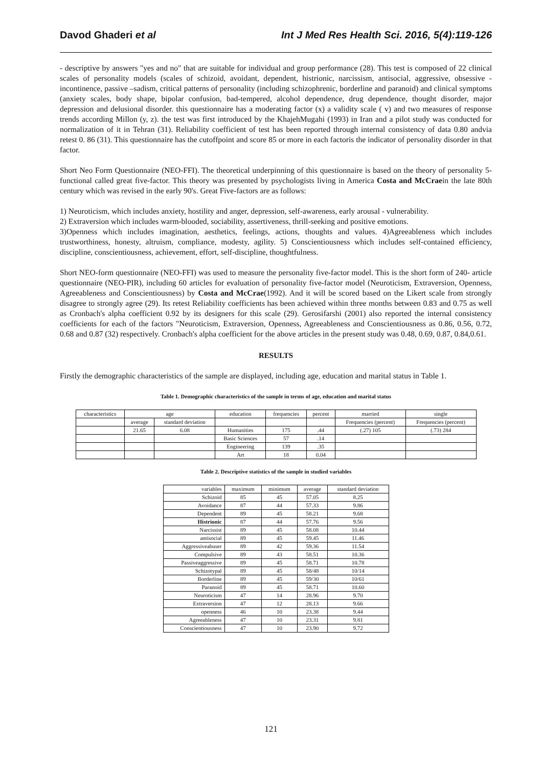Davod Ghaderi et al Int J Med Res Health Sci. 2016, 5(4):119-126
- descriptive by answers "yes and no" that are suitable for individual and group performance (28). This test is composed of 22 clinical scales of personality models (scales of schizoid, avoidant, dependent, histrionic, narcissism, antisocial, aggressive, obsessive - incontinence, passive –sadism, critical patterns of personality (including schizophrenic, borderline and paranoid) and clinical symptoms (anxiety scales, body shape, bipolar confusion, bad-tempered, alcohol dependence, drug dependence, thought disorder, major depression and delusional disorder. this questionnaire has a moderating factor (x) a validity scale ( v) and two measures of response trends according Millon (y, z). the test was first introduced by the KhajehMugahi (1993) in Iran and a pilot study was conducted for normalization of it in Tehran (31). Reliability coefficient of test has been reported through internal consistency of data 0.80 andvia retest 0. 86 (31). This questionnaire has the cutoffpoint and score 85 or more in each factoris the indicator of personality disorder in that factor.
Short Neo Form Questionnaire (NEO-FFI). The theoretical underpinning of this questionnaire is based on the theory of personality 5-functional called great five-factor. This theory was presented by psychologists living in America Costa and McCraein the late 80th century which was revised in the early 90's. Great Five-factors are as follows:
1) Neuroticism, which includes anxiety, hostility and anger, depression, self-awareness, early arousal - vulnerability.
2) Extraversion which includes warm-blooded, sociability, assertiveness, thrill-seeking and positive emotions.
3)Openness which includes imagination, aesthetics, feelings, actions, thoughts and values. 4)Agreeableness which includes trustworthiness, honesty, altruism, compliance, modesty, agility. 5) Conscientiousness which includes self-contained efficiency, discipline, conscientiousness, achievement, effort, self-discipline, thoughtfulness.
Short NEO-form questionnaire (NEO-FFI) was used to measure the personality five-factor model. This is the short form of 240- article questionnaire (NEO-PIR), including 60 articles for evaluation of personality five-factor model (Neuroticism, Extraversion, Openness, Agreeableness and Conscientiousness) by Costa and McCrae(1992). And it will be scored based on the Likert scale from strongly disagree to strongly agree (29). Its retest Reliability coefficients has been achieved within three months between 0.83 and 0.75 as well as Cronbach's alpha coefficient 0.92 by its designers for this scale (29). Gerosifarshi (2001) also reported the internal consistency coefficients for each of the factors "Neuroticism, Extraversion, Openness, Agreeableness and Conscientiousness as 0.86, 0.56, 0.72, 0.68 and 0.87 (32) respectively. Cronbach's alpha coefficient for the above articles in the present study was 0.48, 0.69, 0.87, 0.84,0.61.
RESULTS
Firstly the demographic characteristics of the sample are displayed, including age, education and marital status in Table 1.
Table 1. Demographic characteristics of the sample in terms of age, education and marital status
| characteristics | age | | education | frequencies | percent | married | single |
| --- | --- | --- | --- | --- | --- | --- | --- |
| | average | standard deviation | | | | Frequencies (percent) | Frequencies (percent) |
| | 21.65 | 6.08 | Humanities | 175 | .44 | (.27) 105 | (.73) 284 |
| | | | Basic Sciences | 57 | .14 | | |
| | | | Engineering | 139 | .35 | | |
| | | | Art | 18 | 0.04 | | |
Table 2. Descriptive statistics of the sample in studied variables
| variables | maximum | minimum | average | standard deviation |
| --- | --- | --- | --- | --- |
| Schizoid | 85 | 45 | 57.05 | 8.25 |
| Avoidance | 87 | 44 | 57.33 | 9.86 |
| Dependent | 89 | 45 | 58.21 | 9.68 |
| Histrionic | 87 | 44 | 57.76 | 9.56 |
| Narcissist | 89 | 45 | 58.08 | 10.44 |
| antisocial | 89 | 45 | 59.45 | 11.46 |
| Aggressiveabuser | 89 | 42 | 59.36 | 11.54 |
| Compulsive | 89 | 43 | 58.51 | 10.36 |
| Passiveaggressive | 89 | 45 | 58.71 | 10.78 |
| Schizotypal | 89 | 45 | 58/48 | 10/14 |
| Borderline | 89 | 45 | 59/30 | 10/61 |
| Paranoid | 89 | 45 | 58.71 | 10.60 |
| Neuroticism | 47 | 14 | 28.96 | 9.70 |
| Extraversion | 47 | 12 | 28.13 | 9.66 |
| openness | 46 | 10 | 23.38 | 9.44 |
| Agreeableness | 47 | 10 | 23.31 | 9.81 |
| Conscientiousness | 47 | 10 | 23.90 | 9.72 |
121